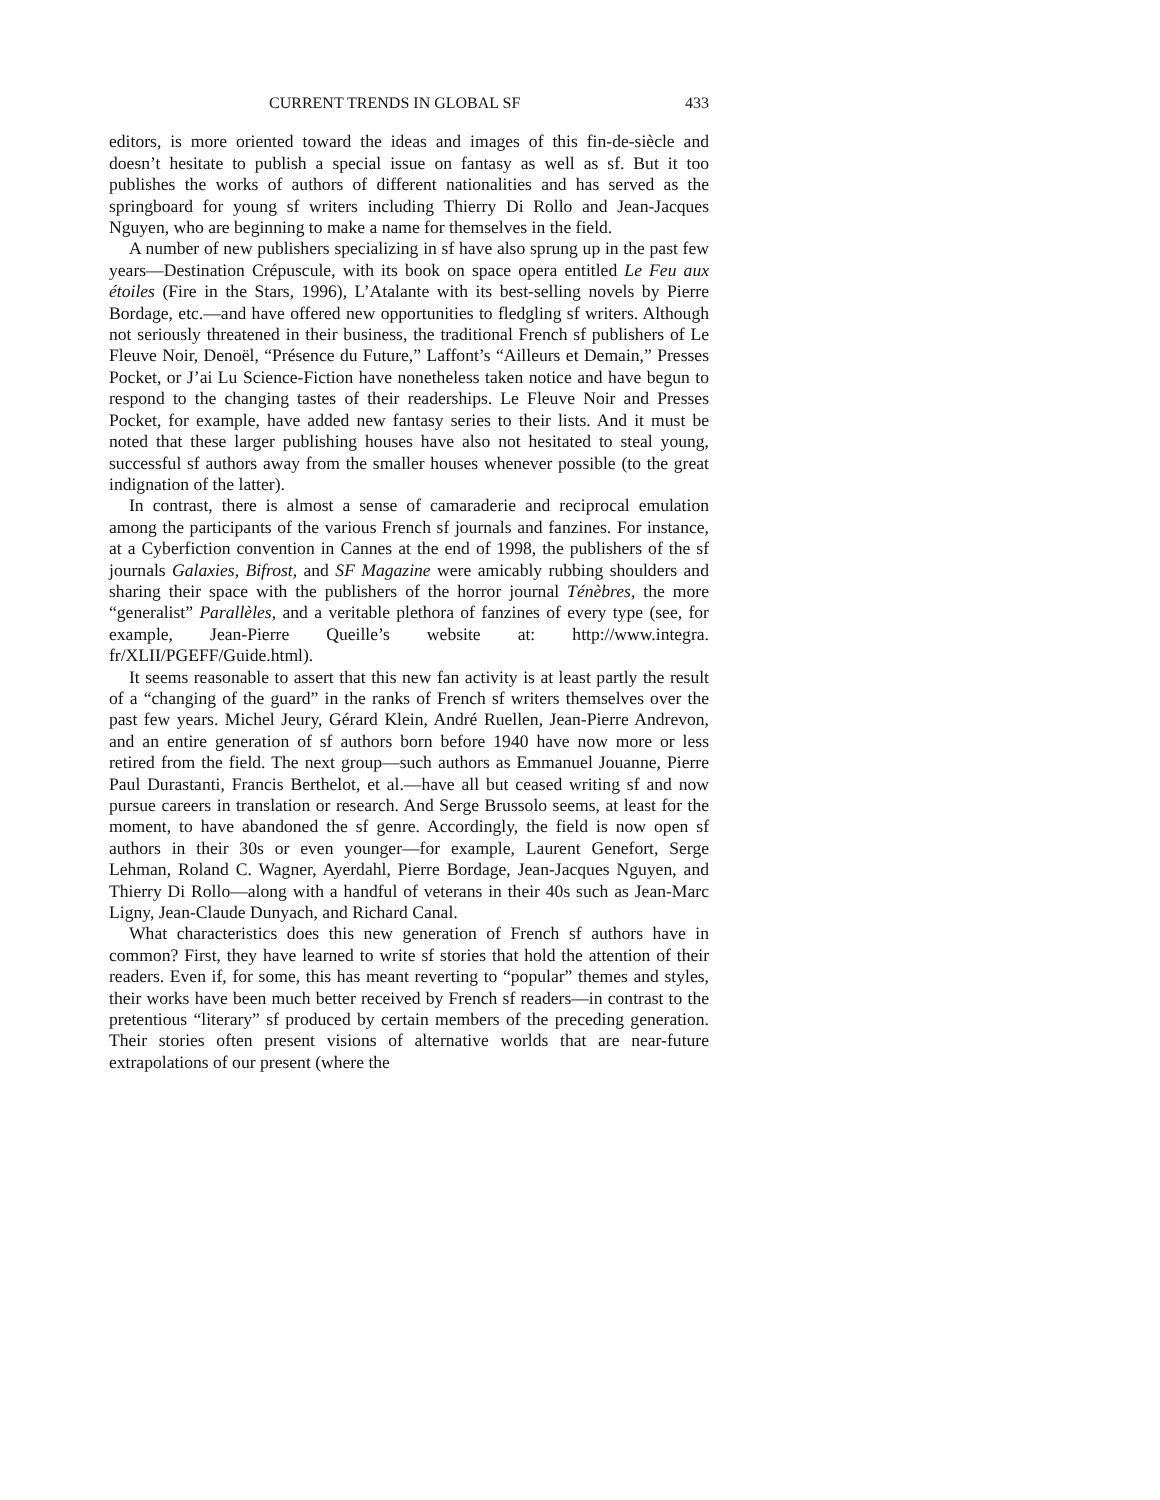CURRENT TRENDS IN GLOBAL SF 433
editors, is more oriented toward the ideas and images of this fin-de-siècle and doesn’t hesitate to publish a special issue on fantasy as well as sf. But it too publishes the works of authors of different nationalities and has served as the springboard for young sf writers including Thierry Di Rollo and Jean-Jacques Nguyen, who are beginning to make a name for themselves in the field.
A number of new publishers specializing in sf have also sprung up in the past few years—Destination Crépuscule, with its book on space opera entitled Le Feu aux étoiles (Fire in the Stars, 1996), L’Atalante with its best-selling novels by Pierre Bordage, etc.—and have offered new opportunities to fledgling sf writers. Although not seriously threatened in their business, the traditional French sf publishers of Le Fleuve Noir, Denoël, “Présence du Future,” Laffont’s “Ailleurs et Demain,” Presses Pocket, or J’ai Lu Science-Fiction have nonetheless taken notice and have begun to respond to the changing tastes of their readerships. Le Fleuve Noir and Presses Pocket, for example, have added new fantasy series to their lists. And it must be noted that these larger publishing houses have also not hesitated to steal young, successful sf authors away from the smaller houses whenever possible (to the great indignation of the latter).
In contrast, there is almost a sense of camaraderie and reciprocal emulation among the participants of the various French sf journals and fanzines. For instance, at a Cyberfiction convention in Cannes at the end of 1998, the publishers of the sf journals Galaxies, Bifrost, and SF Magazine were amicably rubbing shoulders and sharing their space with the publishers of the horror journal Ténèbres, the more “generalist” Parallèles, and a veritable plethora of fanzines of every type (see, for example, Jean-Pierre Queille’s website at: http://www.integra. fr/XLII/PGEFF/Guide.html).
It seems reasonable to assert that this new fan activity is at least partly the result of a “changing of the guard” in the ranks of French sf writers themselves over the past few years. Michel Jeury, Gérard Klein, André Ruellen, Jean-Pierre Andrevon, and an entire generation of sf authors born before 1940 have now more or less retired from the field. The next group—such authors as Emmanuel Jouanne, Pierre Paul Durastanti, Francis Berthelot, et al.—have all but ceased writing sf and now pursue careers in translation or research. And Serge Brussolo seems, at least for the moment, to have abandoned the sf genre. Accordingly, the field is now open sf authors in their 30s or even younger—for example, Laurent Genefort, Serge Lehman, Roland C. Wagner, Ayerdahl, Pierre Bordage, Jean-Jacques Nguyen, and Thierry Di Rollo—along with a handful of veterans in their 40s such as Jean-Marc Ligny, Jean-Claude Dunyach, and Richard Canal.
What characteristics does this new generation of French sf authors have in common? First, they have learned to write sf stories that hold the attention of their readers. Even if, for some, this has meant reverting to “popular” themes and styles, their works have been much better received by French sf readers—in contrast to the pretentious “literary” sf produced by certain members of the preceding generation. Their stories often present visions of alternative worlds that are near-future extrapolations of our present (where the